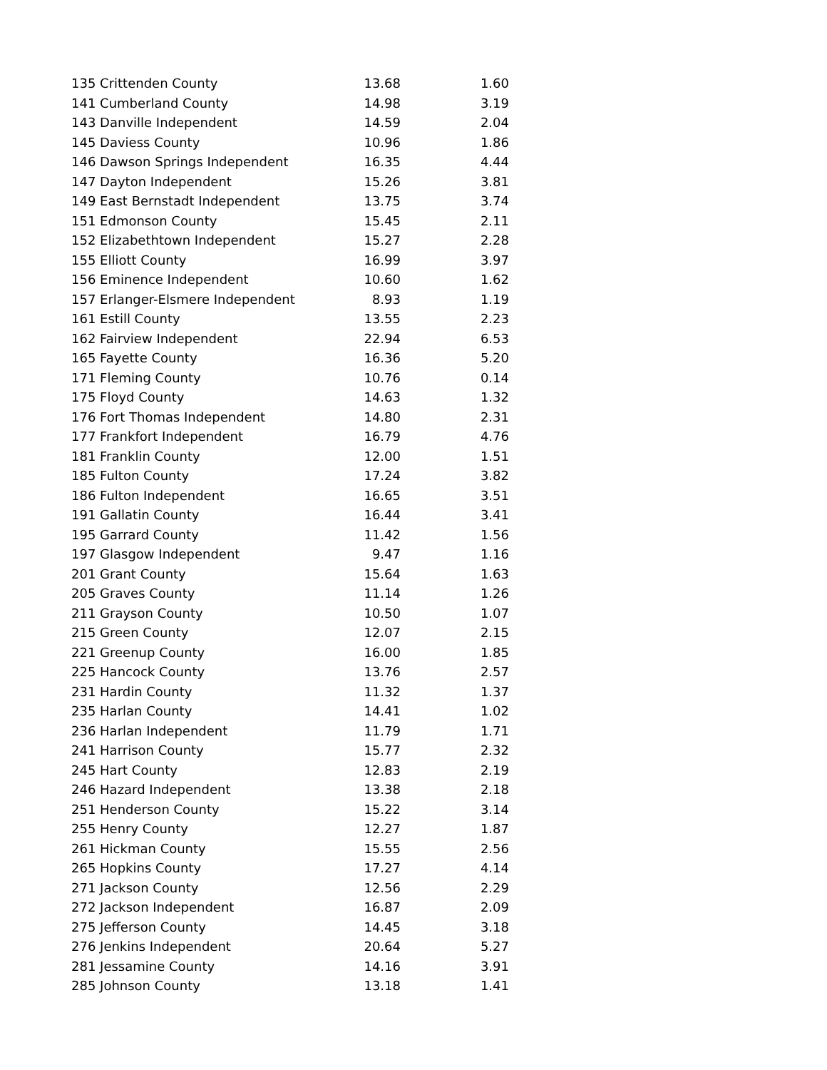| 135 Crittenden County | 13.68 | 1.60 |
| 141 Cumberland County | 14.98 | 3.19 |
| 143 Danville Independent | 14.59 | 2.04 |
| 145 Daviess County | 10.96 | 1.86 |
| 146 Dawson Springs Independent | 16.35 | 4.44 |
| 147 Dayton Independent | 15.26 | 3.81 |
| 149 East Bernstadt Independent | 13.75 | 3.74 |
| 151 Edmonson County | 15.45 | 2.11 |
| 152 Elizabethtown Independent | 15.27 | 2.28 |
| 155 Elliott County | 16.99 | 3.97 |
| 156 Eminence Independent | 10.60 | 1.62 |
| 157 Erlanger-Elsmere Independent | 8.93 | 1.19 |
| 161 Estill County | 13.55 | 2.23 |
| 162 Fairview Independent | 22.94 | 6.53 |
| 165 Fayette County | 16.36 | 5.20 |
| 171 Fleming County | 10.76 | 0.14 |
| 175 Floyd County | 14.63 | 1.32 |
| 176 Fort Thomas Independent | 14.80 | 2.31 |
| 177 Frankfort Independent | 16.79 | 4.76 |
| 181 Franklin County | 12.00 | 1.51 |
| 185 Fulton County | 17.24 | 3.82 |
| 186 Fulton Independent | 16.65 | 3.51 |
| 191 Gallatin County | 16.44 | 3.41 |
| 195 Garrard County | 11.42 | 1.56 |
| 197 Glasgow Independent | 9.47 | 1.16 |
| 201 Grant County | 15.64 | 1.63 |
| 205 Graves County | 11.14 | 1.26 |
| 211 Grayson County | 10.50 | 1.07 |
| 215 Green County | 12.07 | 2.15 |
| 221 Greenup County | 16.00 | 1.85 |
| 225 Hancock County | 13.76 | 2.57 |
| 231 Hardin County | 11.32 | 1.37 |
| 235 Harlan County | 14.41 | 1.02 |
| 236 Harlan Independent | 11.79 | 1.71 |
| 241 Harrison County | 15.77 | 2.32 |
| 245 Hart County | 12.83 | 2.19 |
| 246 Hazard Independent | 13.38 | 2.18 |
| 251 Henderson County | 15.22 | 3.14 |
| 255 Henry County | 12.27 | 1.87 |
| 261 Hickman County | 15.55 | 2.56 |
| 265 Hopkins County | 17.27 | 4.14 |
| 271 Jackson County | 12.56 | 2.29 |
| 272 Jackson Independent | 16.87 | 2.09 |
| 275 Jefferson County | 14.45 | 3.18 |
| 276 Jenkins Independent | 20.64 | 5.27 |
| 281 Jessamine County | 14.16 | 3.91 |
| 285 Johnson County | 13.18 | 1.41 |